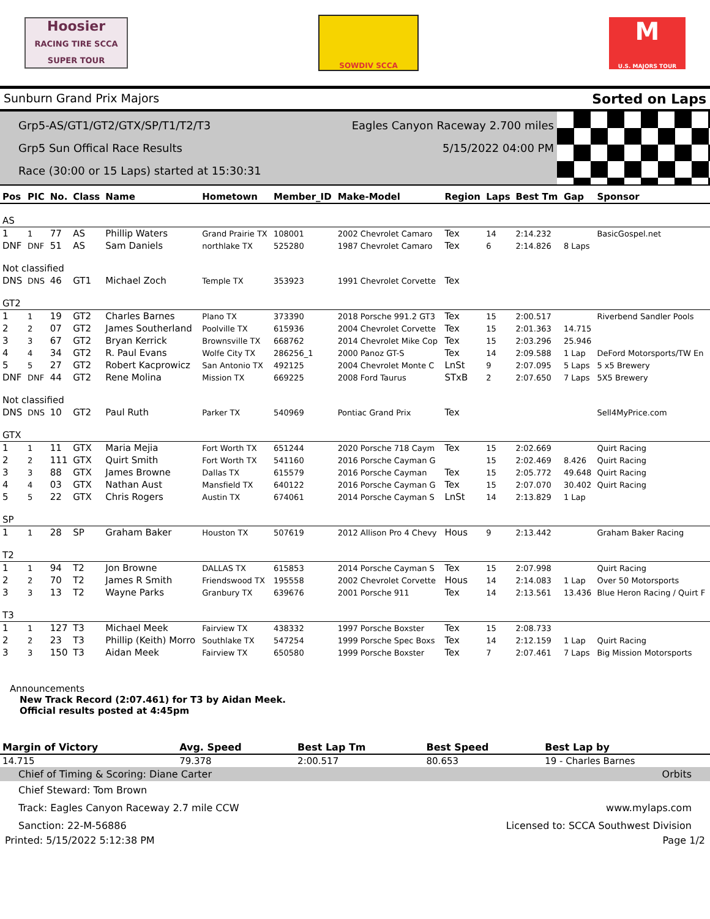Hoosier
RACING TIRE SCCA SUPER TOUR
SOWDIV SCCA
M
U.S. MAJORS TOUR
Sunburn Grand Prix Majors Sorted on Laps
Grp5-AS/GT1/GT2/GTX/SP/T1/T2/T3 Eagles Canyon Raceway 2.700 miles
Grp5 Sun Offical Race Results 5/15/2022 04:00 PM
Race (30:00 or 15 Laps) started at 15:30:31
| Pos | PIC | No. | Class | Name | Hometown | Member_ID | Make-Model | Region | Laps | Best Tm | Gap | Sponsor |
| --- | --- | --- | --- | --- | --- | --- | --- | --- | --- | --- | --- | --- |
| AS | | | | | | | | | | | | |
| 1 | 1 | 77 | AS | Phillip Waters | Grand Prairie TX | 108001 | 2002 Chevrolet Camaro | Tex | 14 | 2:14.232 | | BasicGospel.net |
| DNF | DNF | 51 | AS | Sam Daniels | northlake TX | 525280 | 1987 Chevrolet Camaro | Tex | 6 | 2:14.826 | 8 Laps | |
| Not classified | | | | | | | | | | | | |
| DNS | DNS | 46 | GT1 | Michael Zoch | Temple TX | 353923 | 1991 Chevrolet Corvette | Tex | | | | |
| GT2 | | | | | | | | | | | | |
| 1 | 1 | 19 | GT2 | Charles Barnes | Plano TX | 373390 | 2018 Porsche 991.2 GT3 | Tex | 15 | 2:00.517 | | Riverbend Sandler Pools |
| 2 | 2 | 07 | GT2 | James Southerland | Poolville TX | 615936 | 2004 Chevrolet Corvette | Tex | 15 | 2:01.363 | 14.715 | |
| 3 | 3 | 67 | GT2 | Bryan Kerrick | Brownsville TX | 668762 | 2014 Chevrolet Mike Cop | Tex | 15 | 2:03.296 | 25.946 | |
| 4 | 4 | 34 | GT2 | R. Paul Evans | Wolfe City TX | 286256_1 | 2000 Panoz GT-S | Tex | 14 | 2:09.588 | 1 Lap | DeFord Motorsports/TW En |
| 5 | 5 | 27 | GT2 | Robert Kacprowicz | San Antonio TX | 492125 | 2004 Chevrolet Monte C | LnSt | 9 | 2:07.095 | 5 Laps | 5 x5 Brewery |
| DNF | DNF | 44 | GT2 | Rene Molina | Mission TX | 669225 | 2008 Ford Taurus | STxB | 2 | 2:07.650 | 7 Laps | 5X5 Brewery |
| Not classified | | | | | | | | | | | | |
| DNS | DNS | 10 | GT2 | Paul Ruth | Parker TX | 540969 | Pontiac Grand Prix | Tex | | | | Sell4MyPrice.com |
| GTX | | | | | | | | | | | | |
| 1 | 1 | 11 | GTX | Maria Mejia | Fort Worth TX | 651244 | 2020 Porsche 718 Caym | Tex | 15 | 2:02.669 | | Quirt Racing |
| 2 | 2 | 111 | GTX | Quirt Smith | Fort Worth TX | 541160 | 2016 Porsche Cayman G | | 15 | 2:02.469 | 8.426 | Quirt Racing |
| 3 | 3 | 88 | GTX | James Browne | Dallas TX | 615579 | 2016 Porsche Cayman | Tex | 15 | 2:05.772 | 49.648 | Quirt Racing |
| 4 | 4 | 03 | GTX | Nathan Aust | Mansfield TX | 640122 | 2016 Porsche Cayman G | Tex | 15 | 2:07.070 | 30.402 | Quirt Racing |
| 5 | 5 | 22 | GTX | Chris Rogers | Austin TX | 674061 | 2014 Porsche Cayman S | LnSt | 14 | 2:13.829 | 1 Lap | |
| SP | | | | | | | | | | | | |
| 1 | 1 | 28 | SP | Graham Baker | Houston TX | 507619 | 2012 Allison Pro 4 Chevy | Hous | 9 | 2:13.442 | | Graham Baker Racing |
| T2 | | | | | | | | | | | | |
| 1 | 1 | 94 | T2 | Jon Browne | DALLAS TX | 615853 | 2014 Porsche Cayman S | Tex | 15 | 2:07.998 | | Quirt Racing |
| 2 | 2 | 70 | T2 | James R Smith | Friendswood TX | 195558 | 2002 Chevrolet Corvette | Hous | 14 | 2:14.083 | 1 Lap | Over 50 Motorsports |
| 3 | 3 | 13 | T2 | Wayne Parks | Granbury TX | 639676 | 2001 Porsche 911 | Tex | 14 | 2:13.561 | 13.436 | Blue Heron Racing / Quirt F |
| T3 | | | | | | | | | | | | |
| 1 | 1 | 127 | T3 | Michael Meek | Fairview TX | 438332 | 1997 Porsche Boxster | Tex | 15 | 2:08.733 | | |
| 2 | 2 | 23 | T3 | Phillip (Keith) Morro | Southlake TX | 547254 | 1999 Porsche Spec Boxs | Tex | 14 | 2:12.159 | 1 Lap | Quirt Racing |
| 3 | 3 | 150 | T3 | Aidan Meek | Fairview TX | 650580 | 1999 Porsche Boxster | Tex | 7 | 2:07.461 | 7 Laps | Big Mission Motorsports |
Announcements
New Track Record (2:07.461) for T3 by Aidan Meek.
Official results posted at 4:45pm
| Margin of Victory | Avg. Speed | Best Lap Tm | Best Speed | Best Lap by |
| --- | --- | --- | --- | --- |
| 14.715 | 79.378 | 2:00.517 | 80.653 | 19 - Charles Barnes |
Chief of Timing & Scoring: Diane Carter Orbits
Chief Steward: Tom Brown
Track: Eagles Canyon Raceway 2.7 mile CCW www.mylaps.com
Sanction: 22-M-56886 Licensed to: SCCA Southwest Division
Printed: 5/15/2022 5:12:38 PM Page 1/2